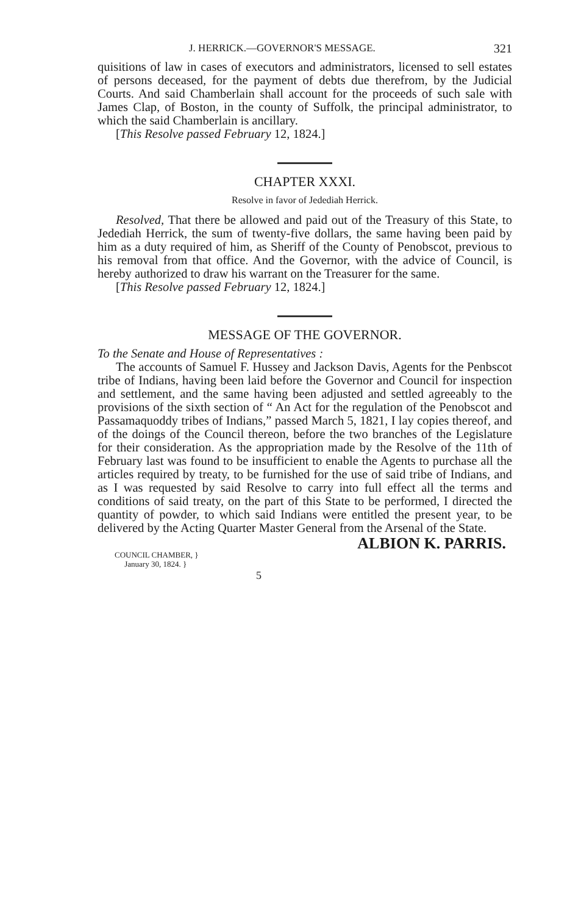J. HERRICK.—GOVERNOR'S MESSAGE. 321
quisitions of law in cases of executors and administrators, licensed to sell estates of persons deceased, for the payment of debts due therefrom, by the Judicial Courts. And said Chamberlain shall account for the proceeds of such sale with James Clap, of Boston, in the county of Suffolk, the principal administrator, to which the said Chamberlain is ancillary.
[This Resolve passed February 12, 1824.]
CHAPTER XXXI.
Resolve in favor of Jedediah Herrick.
Resolved, That there be allowed and paid out of the Treasury of this State, to Jedediah Herrick, the sum of twenty-five dollars, the same having been paid by him as a duty required of him, as Sheriff of the County of Penobscot, previous to his removal from that office. And the Governor, with the advice of Council, is hereby authorized to draw his warrant on the Treasurer for the same.
[This Resolve passed February 12, 1824.]
MESSAGE OF THE GOVERNOR.
To the Senate and House of Representatives :
The accounts of Samuel F. Hussey and Jackson Davis, Agents for the Penbscot tribe of Indians, having been laid before the Governor and Council for inspection and settlement, and the same having been adjusted and settled agreeably to the provisions of the sixth section of “ An Act for the regulation of the Penobscot and Passamaquoddy tribes of Indians,” passed March 5, 1821, I lay copies thereof, and of the doings of the Council thereon, before the two branches of the Legislature for their consideration. As the appropriation made by the Resolve of the 11th of February last was found to be insufficient to enable the Agents to purchase all the articles required by treaty, to be furnished for the use of said tribe of Indians, and as I was requested by said Resolve to carry into full effect all the terms and conditions of said treaty, on the part of this State to be performed, I directed the quantity of powder, to which said Indians were entitled the present year, to be delivered by the Acting Quarter Master General from the Arsenal of the State.
ALBION K. PARRIS.
COUNCIL CHAMBER, }
January 30, 1824. }
5